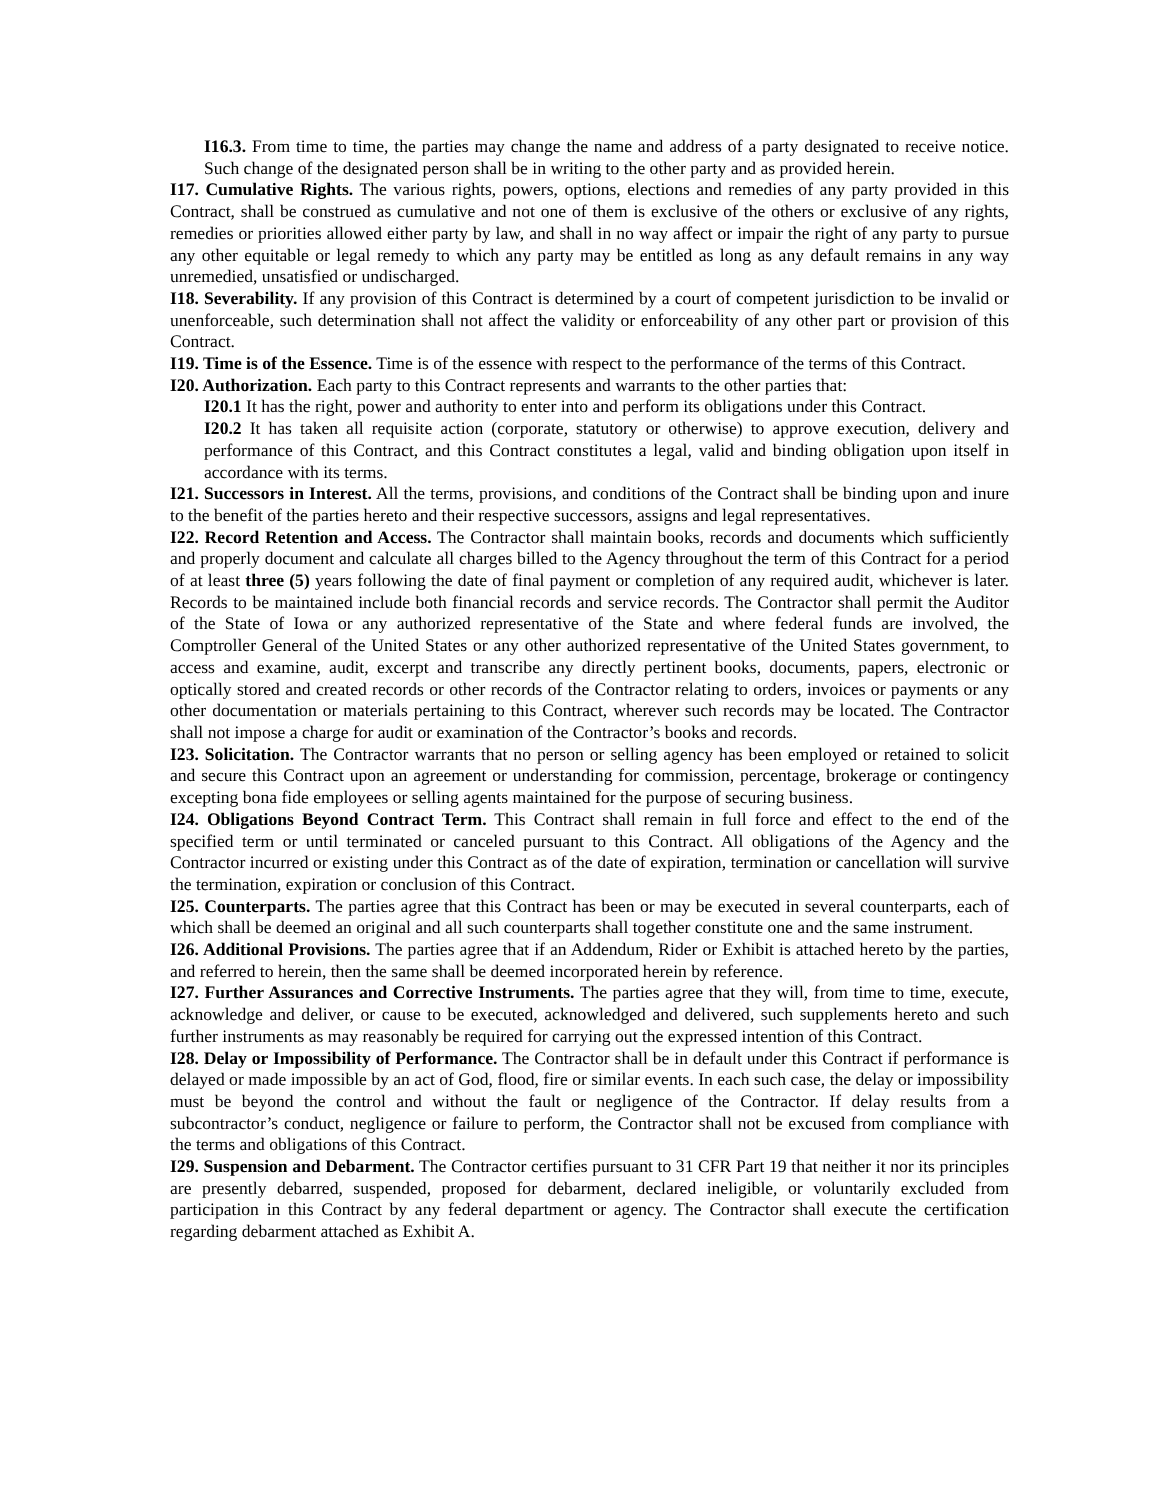I16.3. From time to time, the parties may change the name and address of a party designated to receive notice. Such change of the designated person shall be in writing to the other party and as provided herein.
I17. Cumulative Rights. The various rights, powers, options, elections and remedies of any party provided in this Contract, shall be construed as cumulative and not one of them is exclusive of the others or exclusive of any rights, remedies or priorities allowed either party by law, and shall in no way affect or impair the right of any party to pursue any other equitable or legal remedy to which any party may be entitled as long as any default remains in any way unremedied, unsatisfied or undischarged.
I18. Severability. If any provision of this Contract is determined by a court of competent jurisdiction to be invalid or unenforceable, such determination shall not affect the validity or enforceability of any other part or provision of this Contract.
I19. Time is of the Essence. Time is of the essence with respect to the performance of the terms of this Contract.
I20. Authorization. Each party to this Contract represents and warrants to the other parties that:
I20.1 It has the right, power and authority to enter into and perform its obligations under this Contract.
I20.2 It has taken all requisite action (corporate, statutory or otherwise) to approve execution, delivery and performance of this Contract, and this Contract constitutes a legal, valid and binding obligation upon itself in accordance with its terms.
I21. Successors in Interest. All the terms, provisions, and conditions of the Contract shall be binding upon and inure to the benefit of the parties hereto and their respective successors, assigns and legal representatives.
I22. Record Retention and Access. The Contractor shall maintain books, records and documents which sufficiently and properly document and calculate all charges billed to the Agency throughout the term of this Contract for a period of at least three (5) years following the date of final payment or completion of any required audit, whichever is later. Records to be maintained include both financial records and service records. The Contractor shall permit the Auditor of the State of Iowa or any authorized representative of the State and where federal funds are involved, the Comptroller General of the United States or any other authorized representative of the United States government, to access and examine, audit, excerpt and transcribe any directly pertinent books, documents, papers, electronic or optically stored and created records or other records of the Contractor relating to orders, invoices or payments or any other documentation or materials pertaining to this Contract, wherever such records may be located. The Contractor shall not impose a charge for audit or examination of the Contractor’s books and records.
I23. Solicitation. The Contractor warrants that no person or selling agency has been employed or retained to solicit and secure this Contract upon an agreement or understanding for commission, percentage, brokerage or contingency excepting bona fide employees or selling agents maintained for the purpose of securing business.
I24. Obligations Beyond Contract Term. This Contract shall remain in full force and effect to the end of the specified term or until terminated or canceled pursuant to this Contract. All obligations of the Agency and the Contractor incurred or existing under this Contract as of the date of expiration, termination or cancellation will survive the termination, expiration or conclusion of this Contract.
I25. Counterparts. The parties agree that this Contract has been or may be executed in several counterparts, each of which shall be deemed an original and all such counterparts shall together constitute one and the same instrument.
I26. Additional Provisions. The parties agree that if an Addendum, Rider or Exhibit is attached hereto by the parties, and referred to herein, then the same shall be deemed incorporated herein by reference.
I27. Further Assurances and Corrective Instruments. The parties agree that they will, from time to time, execute, acknowledge and deliver, or cause to be executed, acknowledged and delivered, such supplements hereto and such further instruments as may reasonably be required for carrying out the expressed intention of this Contract.
I28. Delay or Impossibility of Performance. The Contractor shall be in default under this Contract if performance is delayed or made impossible by an act of God, flood, fire or similar events. In each such case, the delay or impossibility must be beyond the control and without the fault or negligence of the Contractor. If delay results from a subcontractor’s conduct, negligence or failure to perform, the Contractor shall not be excused from compliance with the terms and obligations of this Contract.
I29. Suspension and Debarment. The Contractor certifies pursuant to 31 CFR Part 19 that neither it nor its principles are presently debarred, suspended, proposed for debarment, declared ineligible, or voluntarily excluded from participation in this Contract by any federal department or agency. The Contractor shall execute the certification regarding debarment attached as Exhibit A.